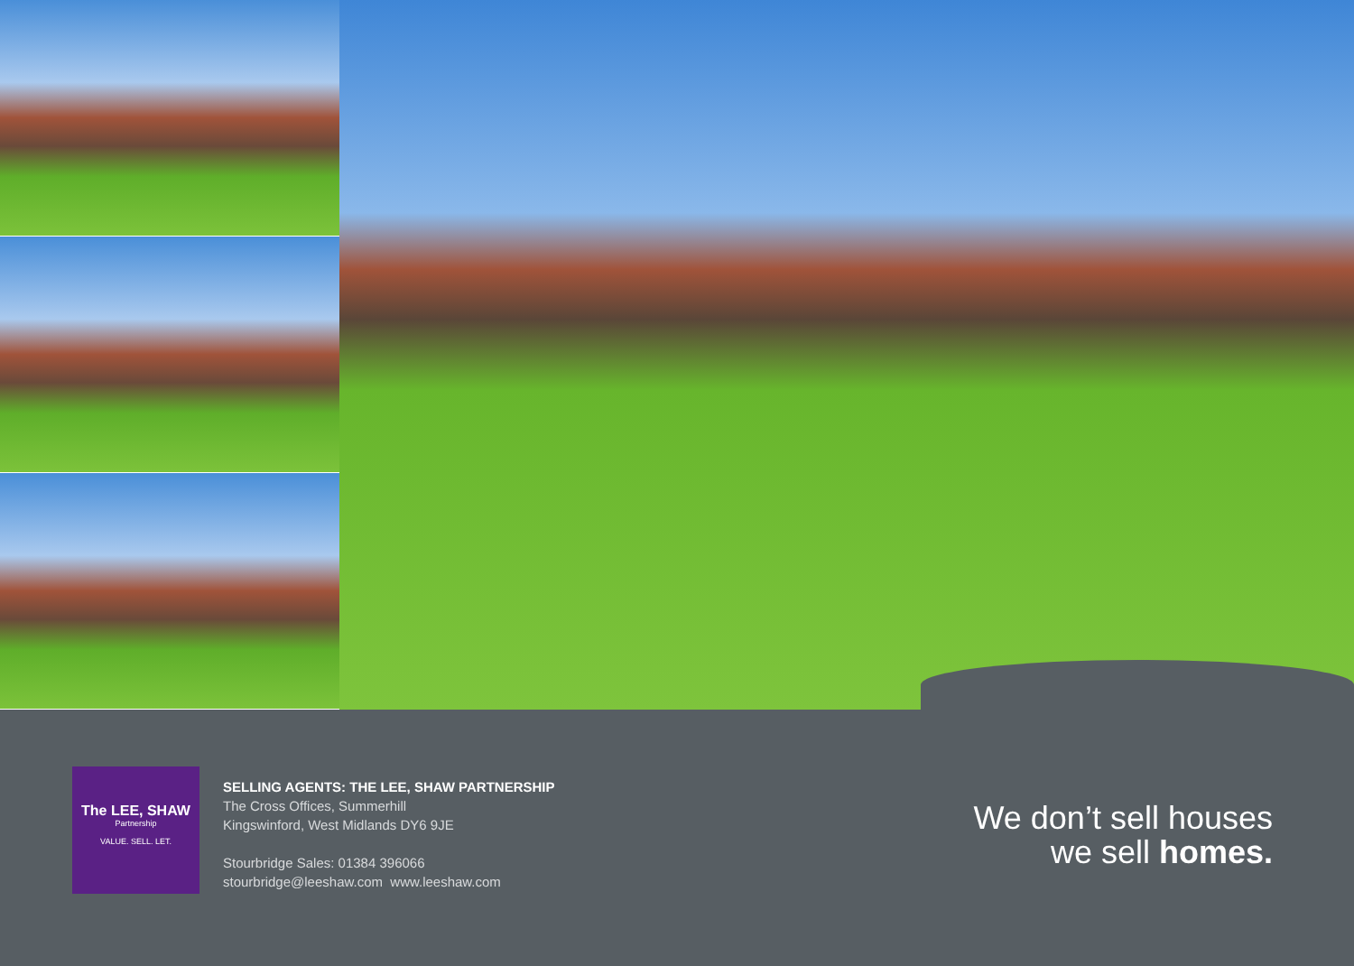The LEE, SHAW
Partnership
VALUE. SELL. LET.
SELLING AGENTS: THE LEE, SHAW PARTNERSHIP
The Cross Offices, Summerhill
Kingswinford, West Midlands DY6 9JE
Stourbridge Sales: 01384 396066
stourbridge@leeshaw.com www.leeshaw.com
We don’t sell houses
we sell homes.